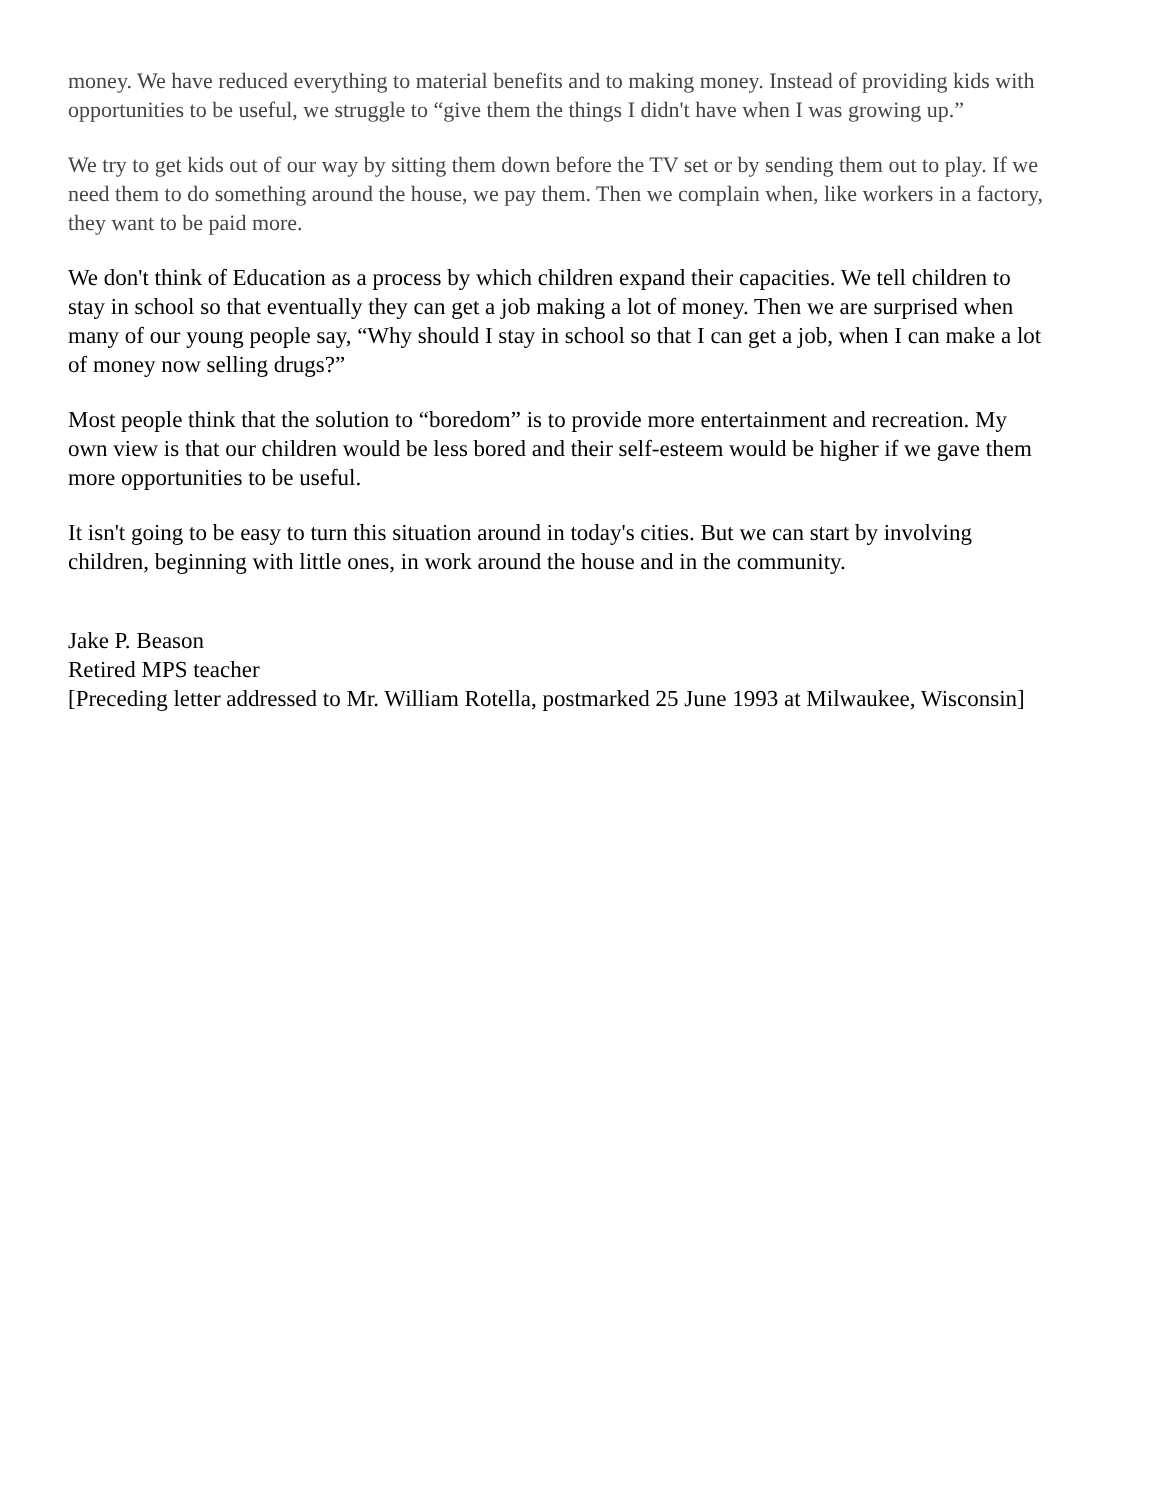money. We have reduced everything to material benefits and to making money. Instead of providing kids with opportunities to be useful, we struggle to “give them the things I didn't have when I was growing up.”
We try to get kids out of our way by sitting them down before the TV set or by sending them out to play. If we need them to do something around the house, we pay them. Then we complain when, like workers in a factory, they want to be paid more.
We don't think of Education as a process by which children expand their capacities. We tell children to stay in school so that eventually they can get a job making a lot of money. Then we are surprised when many of our young people say, “Why should I stay in school so that I can get a job, when I can make a lot of money now selling drugs?”
Most people think that the solution to “boredom” is to provide more entertainment and recreation. My own view is that our children would be less bored and their self-esteem would be higher if we gave them more opportunities to be useful.
It isn't going to be easy to turn this situation around in today's cities. But we can start by involving children, beginning with little ones, in work around the house and in the community.
Jake P. Beason
Retired MPS teacher
[Preceding letter addressed to Mr. William Rotella, postmarked 25 June 1993 at Milwaukee, Wisconsin]